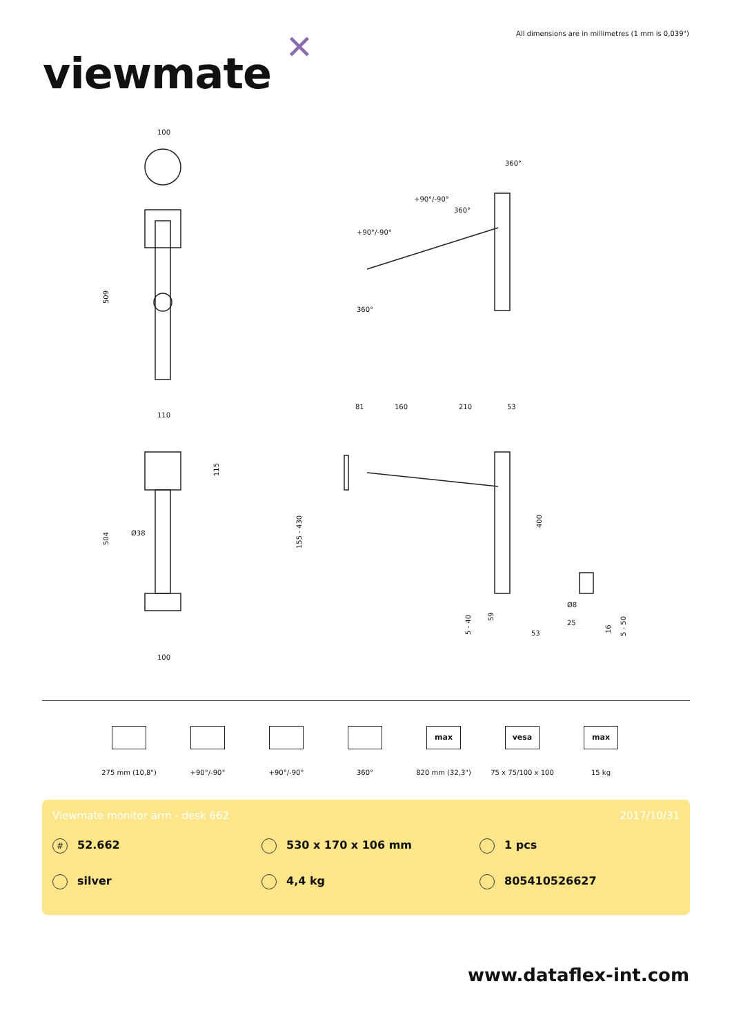All dimensions are in millimetres (1 mm is 0,039")
viewmate ✕
100
509
110
504
Ø38
115
100
360°
+90°/-90°
360°
+90°/-90°
360°
81
160
210
53
155 - 430
400
5 - 40
59
53
Ø8
25
16
5 - 50
275 mm (10,8") +90°/-90° +90°/-90° 360°
max
820 mm (32,3")
vesa
75 x 75/100 x 100
max
15 kg
Viewmate monitor arm - desk 662 2017/10/31
# 52.662
530 x 170 x 106 mm
1 pcs
silver
4,4 kg
805410526627
www.dataflex-int.com